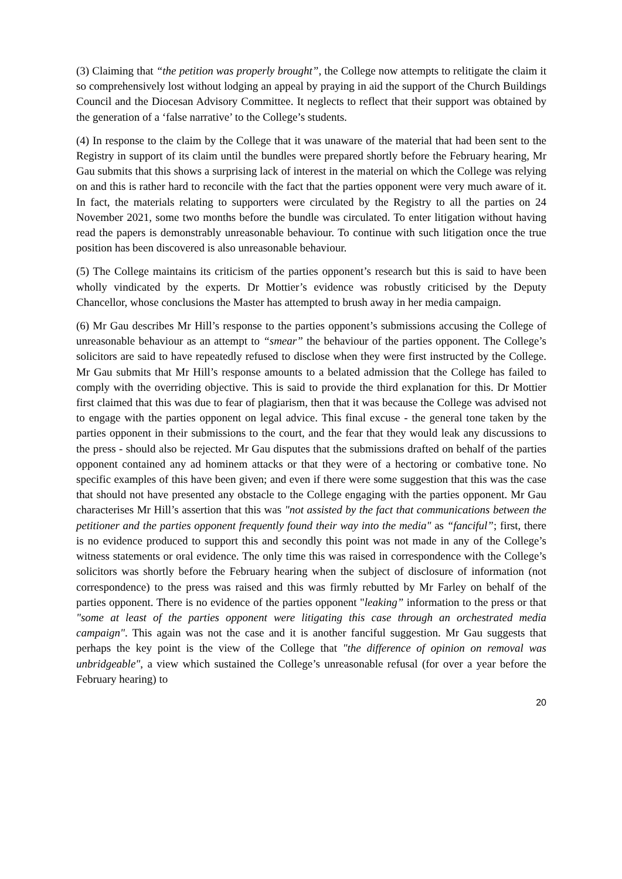(3) Claiming that “the petition was properly brought”, the College now attempts to relitigate the claim it so comprehensively lost without lodging an appeal by praying in aid the support of the Church Buildings Council and the Diocesan Advisory Committee. It neglects to reflect that their support was obtained by the generation of a ‘false narrative’ to the College’s students.
(4) In response to the claim by the College that it was unaware of the material that had been sent to the Registry in support of its claim until the bundles were prepared shortly before the February hearing, Mr Gau submits that this shows a surprising lack of interest in the material on which the College was relying on and this is rather hard to reconcile with the fact that the parties opponent were very much aware of it. In fact, the materials relating to supporters were circulated by the Registry to all the parties on 24 November 2021, some two months before the bundle was circulated. To enter litigation without having read the papers is demonstrably unreasonable behaviour. To continue with such litigation once the true position has been discovered is also unreasonable behaviour.
(5) The College maintains its criticism of the parties opponent’s research but this is said to have been wholly vindicated by the experts. Dr Mottier’s evidence was robustly criticised by the Deputy Chancellor, whose conclusions the Master has attempted to brush away in her media campaign.
(6) Mr Gau describes Mr Hill’s response to the parties opponent’s submissions accusing the College of unreasonable behaviour as an attempt to “smear” the behaviour of the parties opponent. The College’s solicitors are said to have repeatedly refused to disclose when they were first instructed by the College. Mr Gau submits that Mr Hill’s response amounts to a belated admission that the College has failed to comply with the overriding objective. This is said to provide the third explanation for this. Dr Mottier first claimed that this was due to fear of plagiarism, then that it was because the College was advised not to engage with the parties opponent on legal advice. This final excuse - the general tone taken by the parties opponent in their submissions to the court, and the fear that they would leak any discussions to the press - should also be rejected. Mr Gau disputes that the submissions drafted on behalf of the parties opponent contained any ad hominem attacks or that they were of a hectoring or combative tone. No specific examples of this have been given; and even if there were some suggestion that this was the case that should not have presented any obstacle to the College engaging with the parties opponent. Mr Gau characterises Mr Hill’s assertion that this was "not assisted by the fact that communications between the petitioner and the parties opponent frequently found their way into the media" as “fanciful”; first, there is no evidence produced to support this and secondly this point was not made in any of the College’s witness statements or oral evidence. The only time this was raised in correspondence with the College’s solicitors was shortly before the February hearing when the subject of disclosure of information (not correspondence) to the press was raised and this was firmly rebutted by Mr Farley on behalf of the parties opponent. There is no evidence of the parties opponent "leaking” information to the press or that "some at least of the parties opponent were litigating this case through an orchestrated media campaign". This again was not the case and it is another fanciful suggestion. Mr Gau suggests that perhaps the key point is the view of the College that "the difference of opinion on removal was unbridgeable", a view which sustained the College’s unreasonable refusal (for over a year before the February hearing) to
20